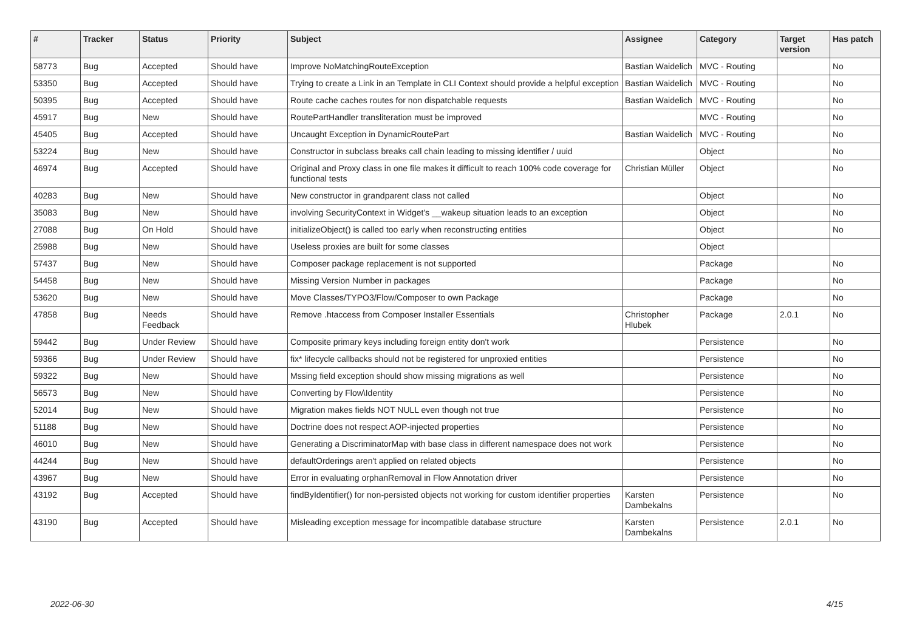| # | Tracker | Status | Priority | Subject | Assignee | Category | Target version | Has patch |
| --- | --- | --- | --- | --- | --- | --- | --- | --- |
| 58773 | Bug | Accepted | Should have | Improve NoMatchingRouteException | Bastian Waidelich | MVC - Routing | | No |
| 53350 | Bug | Accepted | Should have | Trying to create a Link in an Template in CLI Context should provide a helpful exception | Bastian Waidelich | MVC - Routing | | No |
| 50395 | Bug | Accepted | Should have | Route cache caches routes for non dispatchable requests | Bastian Waidelich | MVC - Routing | | No |
| 45917 | Bug | New | Should have | RoutePartHandler transliteration must be improved | | MVC - Routing | | No |
| 45405 | Bug | Accepted | Should have | Uncaught Exception in DynamicRoutePart | Bastian Waidelich | MVC - Routing | | No |
| 53224 | Bug | New | Should have | Constructor in subclass breaks call chain leading to missing identifier / uuid | | Object | | No |
| 46974 | Bug | Accepted | Should have | Original and Proxy class in one file makes it difficult to reach 100% code coverage for functional tests | Christian Müller | Object | | No |
| 40283 | Bug | New | Should have | New constructor in grandparent class not called | | Object | | No |
| 35083 | Bug | New | Should have | involving SecurityContext in Widget's __wakeup situation leads to an exception | | Object | | No |
| 27088 | Bug | On Hold | Should have | initializeObject() is called too early when reconstructing entities | | Object | | No |
| 25988 | Bug | New | Should have | Useless proxies are built for some classes | | Object | | |
| 57437 | Bug | New | Should have | Composer package replacement is not supported | | Package | | No |
| 54458 | Bug | New | Should have | Missing Version Number in packages | | Package | | No |
| 53620 | Bug | New | Should have | Move Classes/TYPO3/Flow/Composer to own Package | | Package | | No |
| 47858 | Bug | Needs Feedback | Should have | Remove .htaccess from Composer Installer Essentials | Christopher Hlubek | Package | 2.0.1 | No |
| 59442 | Bug | Under Review | Should have | Composite primary keys including foreign entity don't work | | Persistence | | No |
| 59366 | Bug | Under Review | Should have | fix* lifecycle callbacks should not be registered for unproxied entities | | Persistence | | No |
| 59322 | Bug | New | Should have | Mssing field exception should show missing migrations as well | | Persistence | | No |
| 56573 | Bug | New | Should have | Converting by Flow\Identity | | Persistence | | No |
| 52014 | Bug | New | Should have | Migration makes fields NOT NULL even though not true | | Persistence | | No |
| 51188 | Bug | New | Should have | Doctrine does not respect AOP-injected properties | | Persistence | | No |
| 46010 | Bug | New | Should have | Generating a DiscriminatorMap with base class in different namespace does not work | | Persistence | | No |
| 44244 | Bug | New | Should have | defaultOrderings aren't applied on related objects | | Persistence | | No |
| 43967 | Bug | New | Should have | Error in evaluating orphanRemoval in Flow Annotation driver | | Persistence | | No |
| 43192 | Bug | Accepted | Should have | findByIdentifier() for non-persisted objects not working for custom identifier properties | Karsten Dambekalns | Persistence | | No |
| 43190 | Bug | Accepted | Should have | Misleading exception message for incompatible database structure | Karsten Dambekalns | Persistence | 2.0.1 | No |
2022-06-30 4/15